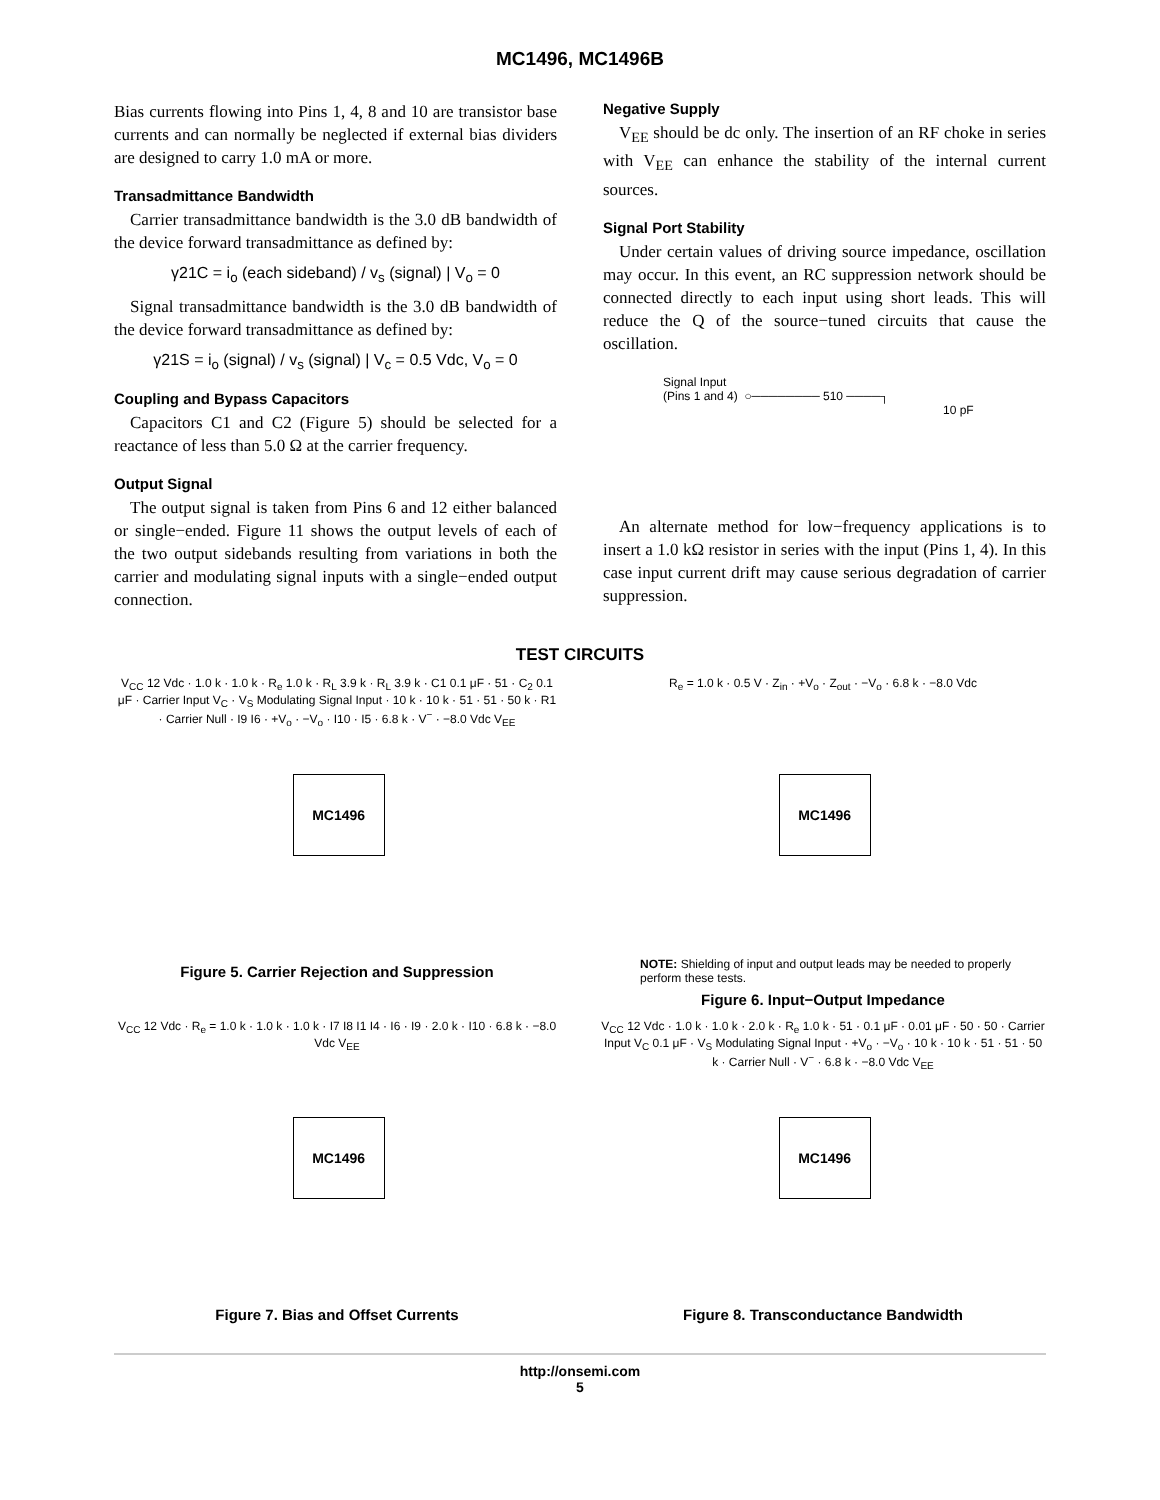MC1496, MC1496B
Bias currents flowing into Pins 1, 4, 8 and 10 are transistor base currents and can normally be neglected if external bias dividers are designed to carry 1.0 mA or more.
Transadmittance Bandwidth
Carrier transadmittance bandwidth is the 3.0 dB bandwidth of the device forward transadmittance as defined by:
γ21C = i<sub>o</sub> (each sideband) / v<sub>s</sub> (signal) | V<sub>o</sub> = 0
Signal transadmittance bandwidth is the 3.0 dB bandwidth of the device forward transadmittance as defined by:
γ21S = i<sub>o</sub> (signal) / v<sub>s</sub> (signal) | V<sub>c</sub> = 0.5 Vdc, V<sub>o</sub> = 0
Coupling and Bypass Capacitors
Capacitors C1 and C2 (Figure 5) should be selected for a reactance of less than 5.0 Ω at the carrier frequency.
Output Signal
The output signal is taken from Pins 6 and 12 either balanced or single−ended. Figure 11 shows the output levels of each of the two output sidebands resulting from variations in both the carrier and modulating signal inputs with a single−ended output connection.
Negative Supply
V<sub>EE</sub> should be dc only. The insertion of an RF choke in series with V<sub>EE</sub> can enhance the stability of the internal current sources.
Signal Port Stability
Under certain values of driving source impedance, oscillation may occur. In this event, an RC suppression network should be connected directly to each input using short leads. This will reduce the Q of the source−tuned circuits that cause the oscillation.
Signal Input
(Pins 1 and 4) ○──────── 510 ────┐
10 pF
An alternate method for low−frequency applications is to insert a 1.0 kΩ resistor in series with the input (Pins 1, 4). In this case input current drift may cause serious degradation of carrier suppression.
TEST CIRCUITS
V<sub>CC</sub> 12 Vdc · 1.0 k · 1.0 k · R<sub>e</sub> 1.0 k · R<sub>L</sub> 3.9 k · R<sub>L</sub> 3.9 k · C1 0.1 μF · 51 · C<sub>2</sub> 0.1 μF · Carrier Input V<sub>C</sub> · V<sub>S</sub> Modulating Signal Input · 10 k · 10 k · 51 · 51 · 50 k · R1 · Carrier Null · I9 I6 · +V<sub>o</sub> · −V<sub>o</sub> · I10 · I5 · 6.8 k · V<sup>−</sup> · −8.0 Vdc V<sub>EE</sub>
MC1496
Figure 5. Carrier Rejection and Suppression
R<sub>e</sub> = 1.0 k · 0.5 V · Z<sub>in</sub> · +V<sub>o</sub> · Z<sub>out</sub> · −V<sub>o</sub> · 6.8 k · −8.0 Vdc
MC1496
NOTE: Shielding of input and output leads may be needed to properly perform these tests.
Figure 6. Input−Output Impedance
V<sub>CC</sub> 12 Vdc · R<sub>e</sub> = 1.0 k · 1.0 k · 1.0 k · I7 I8 I1 I4 · I6 · I9 · 2.0 k · I10 · 6.8 k · −8.0 Vdc V<sub>EE</sub>
MC1496
Figure 7. Bias and Offset Currents
V<sub>CC</sub> 12 Vdc · 1.0 k · 1.0 k · 2.0 k · R<sub>e</sub> 1.0 k · 51 · 0.1 μF · 0.01 μF · 50 · 50 · Carrier Input V<sub>C</sub> 0.1 μF · V<sub>S</sub> Modulating Signal Input · +V<sub>o</sub> · −V<sub>o</sub> · 10 k · 10 k · 51 · 51 · 50 k · Carrier Null · V<sup>−</sup> · 6.8 k · −8.0 Vdc V<sub>EE</sub>
MC1496
Figure 8. Transconductance Bandwidth
http://onsemi.com
5